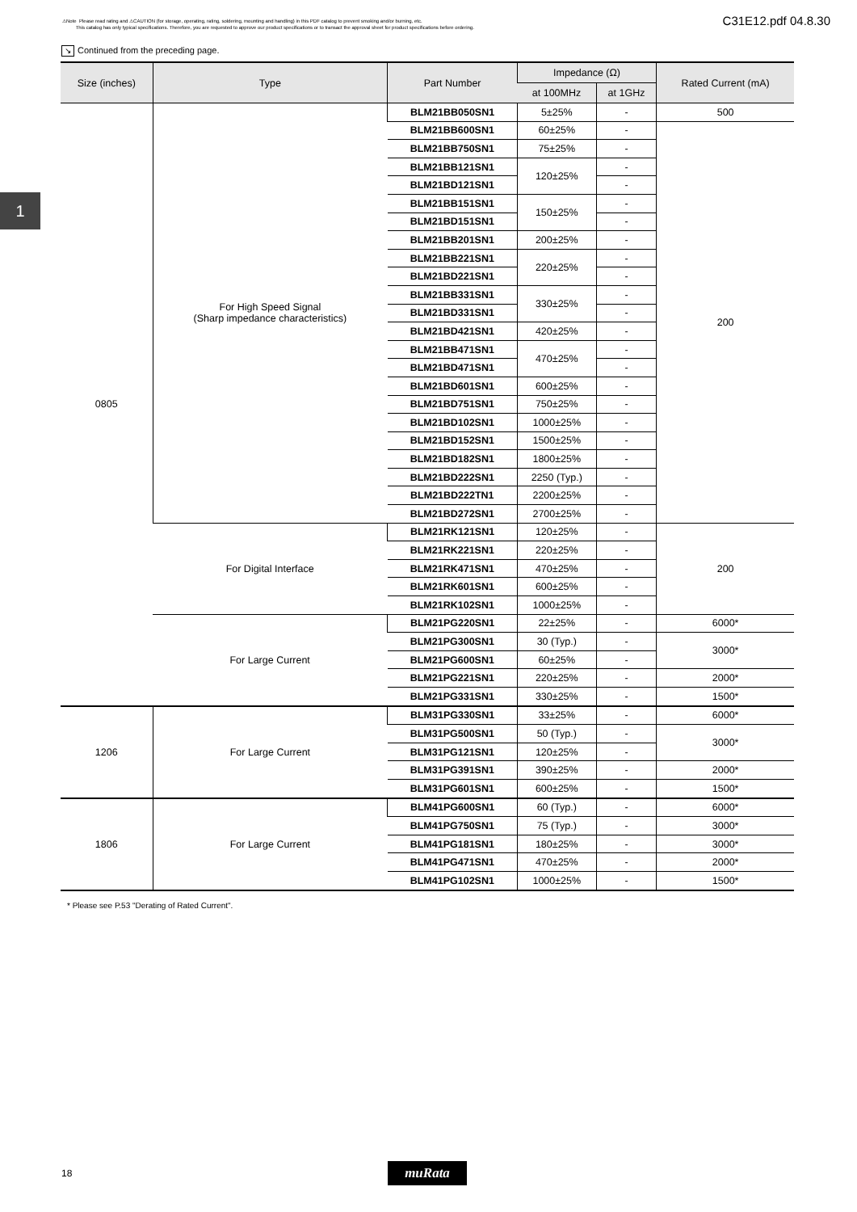⚠Note Please read rating and ⚠CAUTION (for storage, operating, rating, soldering, mounting and handling) in this PDF catalog to prevent smoking and/or burning, etc.
This catalog has only typical specifications. Therefore, you are requested to approve our product specifications or to transact the approval sheet for product specifications before ordering.
C31E12.pdf 04.8.30
1
↘ Continued from the preceding page.
| Size (inches) | Type | Part Number | Impedance (Ω) | | Rated Current (mA) |
| --- | --- | --- | --- | --- | --- |
| | | | at 100MHz | at 1GHz | |
| 0805 | For High Speed Signal (Sharp impedance characteristics) | BLM21BB050SN1 | 5±25% | - | 500 |
| | | BLM21BB600SN1 | 60±25% | - | 200 |
| | | BLM21BB750SN1 | 75±25% | - | |
| | | BLM21BB121SN1 | 120±25% | - | |
| | | BLM21BD121SN1 | | - | |
| | | BLM21BB151SN1 | 150±25% | - | |
| | | BLM21BD151SN1 | | - | |
| | | BLM21BB201SN1 | 200±25% | - | |
| | | BLM21BB221SN1 | 220±25% | - | |
| | | BLM21BD221SN1 | | - | |
| | | BLM21BB331SN1 | 330±25% | - | |
| | | BLM21BD331SN1 | | - | |
| | | BLM21BD421SN1 | 420±25% | - | |
| | | BLM21BB471SN1 | 470±25% | - | |
| | | BLM21BD471SN1 | | - | |
| | | BLM21BD601SN1 | 600±25% | - | |
| | | BLM21BD751SN1 | 750±25% | - | |
| | | BLM21BD102SN1 | 1000±25% | - | |
| | | BLM21BD152SN1 | 1500±25% | - | |
| | | BLM21BD182SN1 | 1800±25% | - | |
| | | BLM21BD222SN1 | 2250 (Typ.) | - | |
| | | BLM21BD222TN1 | 2200±25% | - | |
| | | BLM21BD272SN1 | 2700±25% | - | |
| | For Digital Interface | BLM21RK121SN1 | 120±25% | - | 200 |
| | | BLM21RK221SN1 | 220±25% | - | |
| | | BLM21RK471SN1 | 470±25% | - | |
| | | BLM21RK601SN1 | 600±25% | - | |
| | | BLM21RK102SN1 | 1000±25% | - | |
| | For Large Current | BLM21PG220SN1 | 22±25% | - | 6000* |
| | | BLM21PG300SN1 | 30 (Typ.) | - | 3000* |
| | | BLM21PG600SN1 | 60±25% | - | |
| | | BLM21PG221SN1 | 220±25% | - | 2000* |
| | | BLM21PG331SN1 | 330±25% | - | 1500* |
| 1206 | For Large Current | BLM31PG330SN1 | 33±25% | - | 6000* |
| | | BLM31PG500SN1 | 50 (Typ.) | - | 3000* |
| | | BLM31PG121SN1 | 120±25% | - | |
| | | BLM31PG391SN1 | 390±25% | - | 2000* |
| | | BLM31PG601SN1 | 600±25% | - | 1500* |
| 1806 | For Large Current | BLM41PG600SN1 | 60 (Typ.) | - | 6000* |
| | | BLM41PG750SN1 | 75 (Typ.) | - | 3000* |
| | | BLM41PG181SN1 | 180±25% | - | 3000* |
| | | BLM41PG471SN1 | 470±25% | - | 2000* |
| | | BLM41PG102SN1 | 1000±25% | - | 1500* |
* Please see P.53 "Derating of Rated Current".
18 muRata